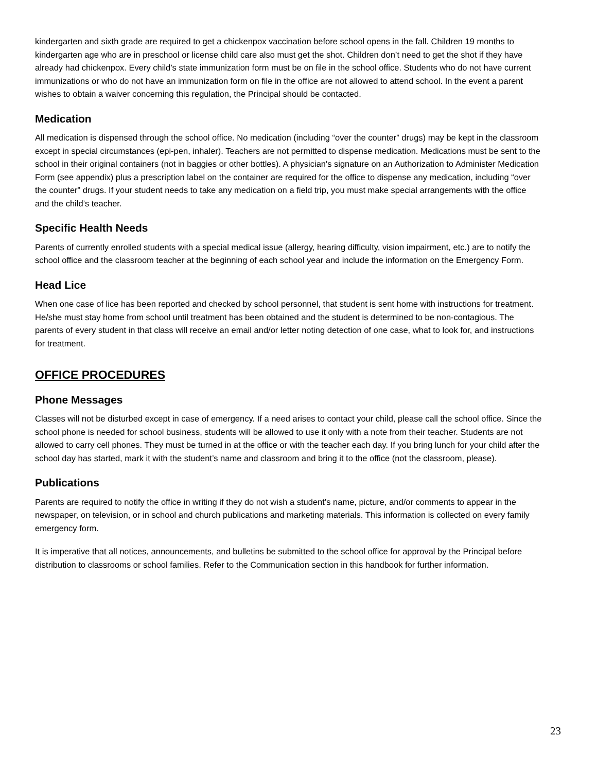kindergarten and sixth grade are required to get a chickenpox vaccination before school opens in the fall. Children 19 months to kindergarten age who are in preschool or license child care also must get the shot. Children don’t need to get the shot if they have already had chickenpox. Every child’s state immunization form must be on file in the school office. Students who do not have current immunizations or who do not have an immunization form on file in the office are not allowed to attend school. In the event a parent wishes to obtain a waiver concerning this regulation, the Principal should be contacted.
Medication
All medication is dispensed through the school office. No medication (including “over the counter” drugs) may be kept in the classroom except in special circumstances (epi-pen, inhaler). Teachers are not permitted to dispense medication. Medications must be sent to the school in their original containers (not in baggies or other bottles). A physician's signature on an Authorization to Administer Medication Form (see appendix) plus a prescription label on the container are required for the office to dispense any medication, including “over the counter” drugs. If your student needs to take any medication on a field trip, you must make special arrangements with the office and the child’s teacher.
Specific Health Needs
Parents of currently enrolled students with a special medical issue (allergy, hearing difficulty, vision impairment, etc.) are to notify the school office and the classroom teacher at the beginning of each school year and include the information on the Emergency Form.
Head Lice
When one case of lice has been reported and checked by school personnel, that student is sent home with instructions for treatment. He/she must stay home from school until treatment has been obtained and the student is determined to be non-contagious. The parents of every student in that class will receive an email and/or letter noting detection of one case, what to look for, and instructions for treatment.
OFFICE PROCEDURES
Phone Messages
Classes will not be disturbed except in case of emergency. If a need arises to contact your child, please call the school office. Since the school phone is needed for school business, students will be allowed to use it only with a note from their teacher. Students are not allowed to carry cell phones. They must be turned in at the office or with the teacher each day. If you bring lunch for your child after the school day has started, mark it with the student’s name and classroom and bring it to the office (not the classroom, please).
Publications
Parents are required to notify the office in writing if they do not wish a student’s name, picture, and/or comments to appear in the newspaper, on television, or in school and church publications and marketing materials. This information is collected on every family emergency form.
It is imperative that all notices, announcements, and bulletins be submitted to the school office for approval by the Principal before distribution to classrooms or school families. Refer to the Communication section in this handbook for further information.
23